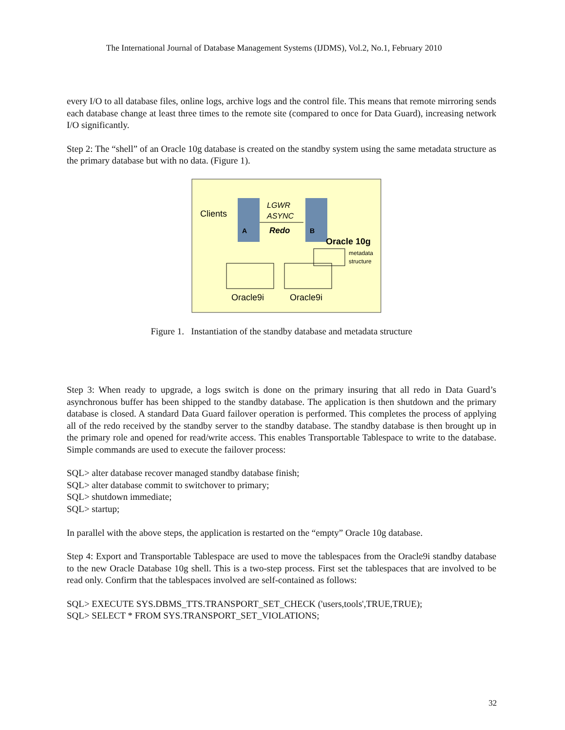The International Journal of Database Management Systems (IJDMS), Vol.2, No.1, February 2010
every I/O to all database files, online logs, archive logs and the control file. This means that remote mirroring sends each database change at least three times to the remote site (compared to once for Data Guard), increasing network I/O significantly.
Step 2: The “shell” of an Oracle 10g database is created on the standby system using the same metadata structure as the primary database but with no data. (Figure 1).
Clients
LGWR
ASYNC
Redo
A
B
Oracle 10g
metadata
structure
Oracle9i
Oracle9i
Figure 1. Instantiation of the standby database and metadata structure
Step 3: When ready to upgrade, a logs switch is done on the primary insuring that all redo in Data Guard’s asynchronous buffer has been shipped to the standby database. The application is then shutdown and the primary database is closed. A standard Data Guard failover operation is performed. This completes the process of applying all of the redo received by the standby server to the standby database. The standby database is then brought up in the primary role and opened for read/write access. This enables Transportable Tablespace to write to the database. Simple commands are used to execute the failover process:
SQL> alter database recover managed standby database finish;
SQL> alter database commit to switchover to primary;
SQL> shutdown immediate;
SQL> startup;
In parallel with the above steps, the application is restarted on the “empty” Oracle 10g database.
Step 4: Export and Transportable Tablespace are used to move the tablespaces from the Oracle9i standby database to the new Oracle Database 10g shell. This is a two-step process. First set the tablespaces that are involved to be read only. Confirm that the tablespaces involved are self-contained as follows:
SQL> EXECUTE SYS.DBMS_TTS.TRANSPORT_SET_CHECK ('users,tools',TRUE,TRUE);
SQL> SELECT * FROM SYS.TRANSPORT_SET_VIOLATIONS;
32